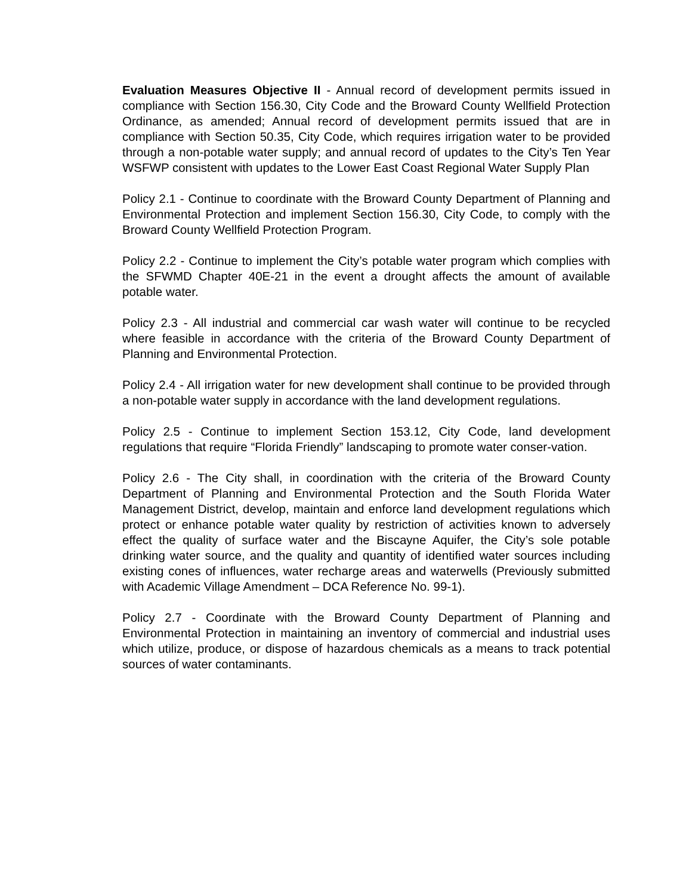Evaluation Measures Objective II - Annual record of development permits issued in compliance with Section 156.30, City Code and the Broward County Wellfield Protection Ordinance, as amended; Annual record of development permits issued that are in compliance with Section 50.35, City Code, which requires irrigation water to be provided through a non-potable water supply; and annual record of updates to the City’s Ten Year WSFWP consistent with updates to the Lower East Coast Regional Water Supply Plan
Policy 2.1 - Continue to coordinate with the Broward County Department of Planning and Environmental Protection and implement Section 156.30, City Code, to comply with the Broward County Wellfield Protection Program.
Policy 2.2 - Continue to implement the City’s potable water program which complies with the SFWMD Chapter 40E-21 in the event a drought affects the amount of available potable water.
Policy 2.3 - All industrial and commercial car wash water will continue to be recycled where feasible in accordance with the criteria of the Broward County Department of Planning and Environmental Protection.
Policy 2.4 - All irrigation water for new development shall continue to be provided through a non-potable water supply in accordance with the land development regulations.
Policy 2.5 - Continue to implement Section 153.12, City Code, land development regulations that require “Florida Friendly” landscaping to promote water conser-vation.
Policy 2.6 - The City shall, in coordination with the criteria of the Broward County Department of Planning and Environmental Protection and the South Florida Water Management District, develop, maintain and enforce land development regulations which protect or enhance potable water quality by restriction of activities known to adversely effect the quality of surface water and the Biscayne Aquifer, the City’s sole potable drinking water source, and the quality and quantity of identified water sources including existing cones of influences, water recharge areas and waterwells (Previously submitted with Academic Village Amendment – DCA Reference No. 99-1).
Policy 2.7 - Coordinate with the Broward County Department of Planning and Environmental Protection in maintaining an inventory of commercial and industrial uses which utilize, produce, or dispose of hazardous chemicals as a means to track potential sources of water contaminants.